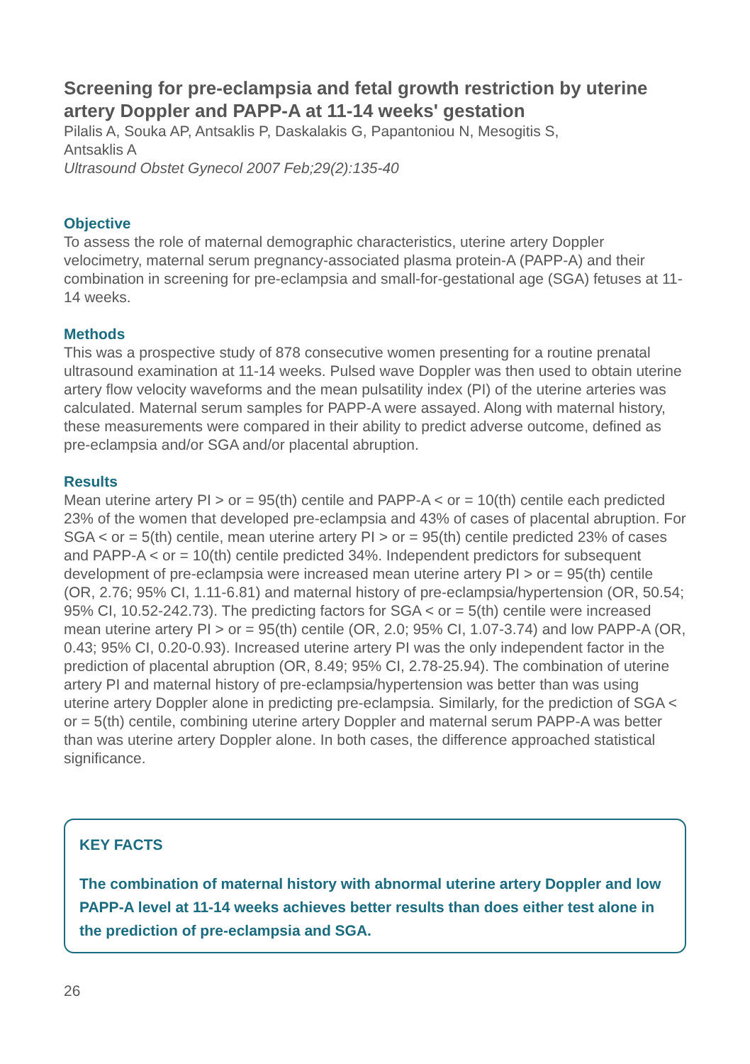Screening for pre-eclampsia and fetal growth restriction by uterine artery Doppler and PAPP-A at 11-14 weeks' gestation
Pilalis A, Souka AP, Antsaklis P, Daskalakis G, Papantoniou N, Mesogitis S,
Antsaklis A
Ultrasound Obstet Gynecol 2007 Feb;29(2):135-40
Objective
To assess the role of maternal demographic characteristics, uterine artery Doppler velocimetry, maternal serum pregnancy-associated plasma protein-A (PAPP-A) and their combination in screening for pre-eclampsia and small-for-gestational age (SGA) fetuses at 11-14 weeks.
Methods
This was a prospective study of 878 consecutive women presenting for a routine prenatal ultrasound examination at 11-14 weeks. Pulsed wave Doppler was then used to obtain uterine artery flow velocity waveforms and the mean pulsatility index (PI) of the uterine arteries was calculated. Maternal serum samples for PAPP-A were assayed. Along with maternal history, these measurements were compared in their ability to predict adverse outcome, defined as pre-eclampsia and/or SGA and/or placental abruption.
Results
Mean uterine artery PI > or = 95(th) centile and PAPP-A < or = 10(th) centile each predicted 23% of the women that developed pre-eclampsia and 43% of cases of placental abruption. For SGA < or = 5(th) centile, mean uterine artery PI > or = 95(th) centile predicted 23% of cases and PAPP-A < or = 10(th) centile predicted 34%. Independent predictors for subsequent development of pre-eclampsia were increased mean uterine artery PI > or = 95(th) centile (OR, 2.76; 95% CI, 1.11-6.81) and maternal history of pre-eclampsia/hypertension (OR, 50.54; 95% CI, 10.52-242.73). The predicting factors for SGA < or = 5(th) centile were increased mean uterine artery PI > or = 95(th) centile (OR, 2.0; 95% CI, 1.07-3.74) and low PAPP-A (OR, 0.43; 95% CI, 0.20-0.93). Increased uterine artery PI was the only independent factor in the prediction of placental abruption (OR, 8.49; 95% CI, 2.78-25.94). The combination of uterine artery PI and maternal history of pre-eclampsia/hypertension was better than was using uterine artery Doppler alone in predicting pre-eclampsia. Similarly, for the prediction of SGA < or = 5(th) centile, combining uterine artery Doppler and maternal serum PAPP-A was better than was uterine artery Doppler alone. In both cases, the difference approached statistical significance.
KEY FACTS
The combination of maternal history with abnormal uterine artery Doppler and low PAPP-A level at 11-14 weeks achieves better results than does either test alone in the prediction of pre-eclampsia and SGA.
26